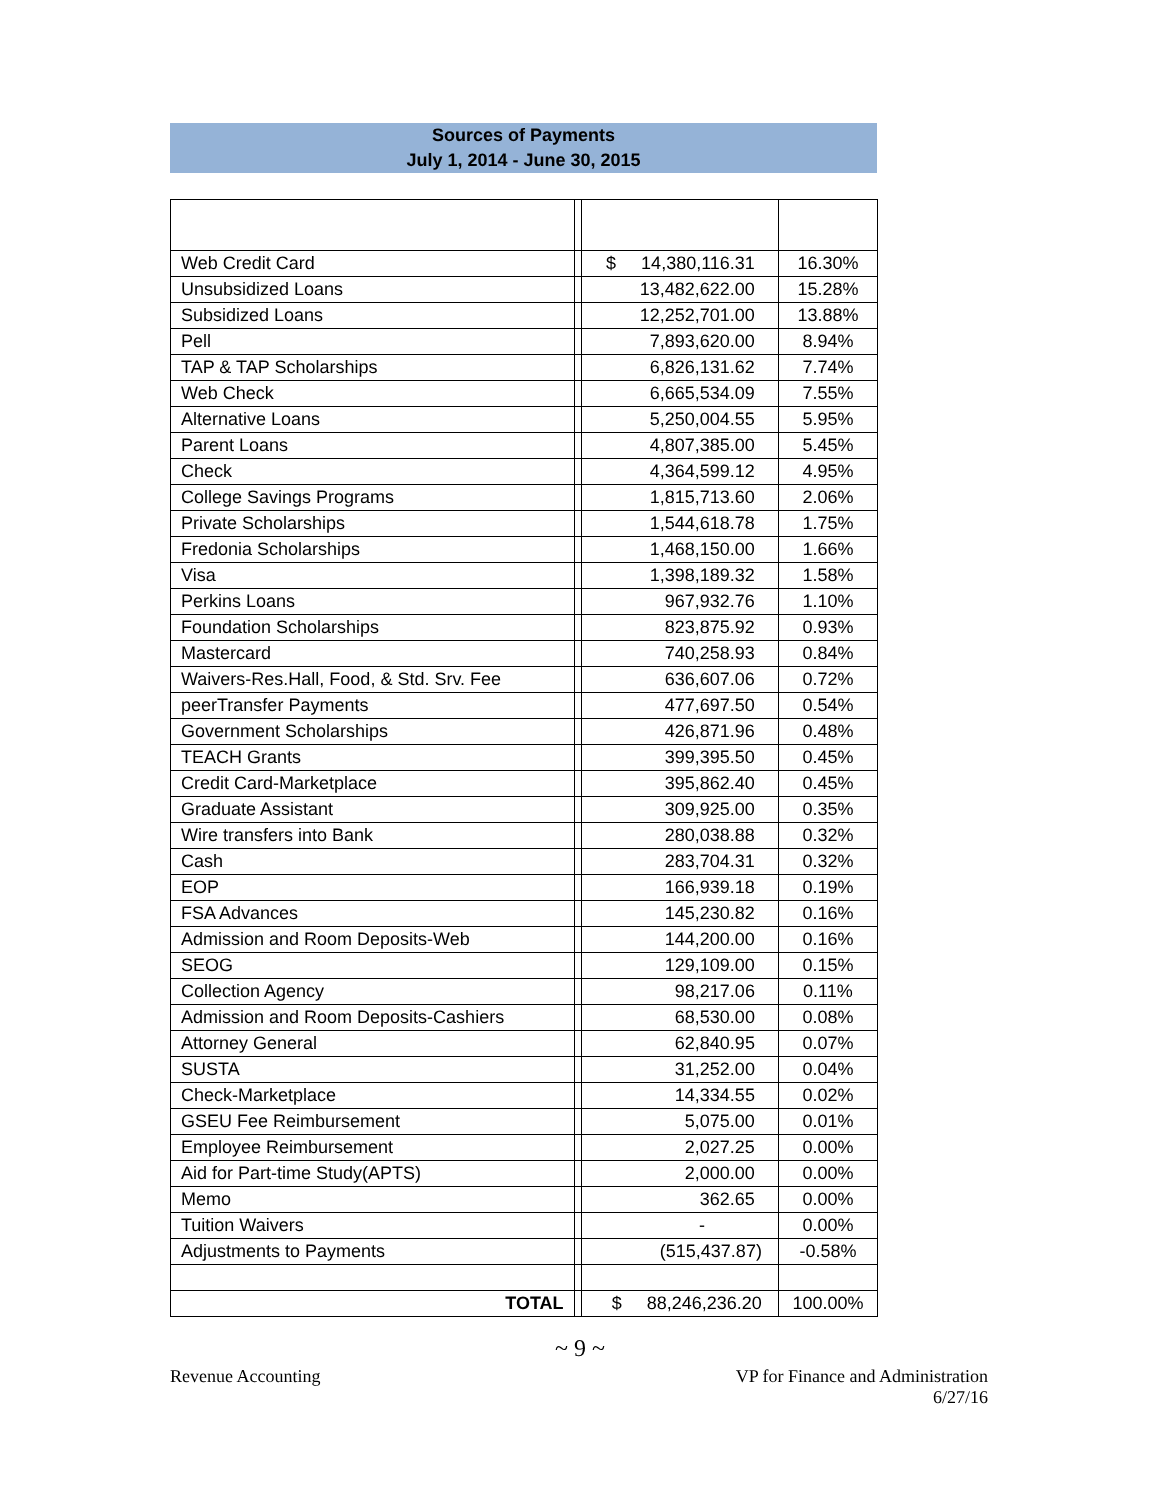Sources of Payments
July 1, 2014 - June 30, 2015
| Web Credit Card | | $ 14,380,116.31 | 16.30% |
| Unsubsidized Loans | | 13,482,622.00 | 15.28% |
| Subsidized Loans | | 12,252,701.00 | 13.88% |
| Pell | | 7,893,620.00 | 8.94% |
| TAP & TAP Scholarships | | 6,826,131.62 | 7.74% |
| Web Check | | 6,665,534.09 | 7.55% |
| Alternative Loans | | 5,250,004.55 | 5.95% |
| Parent Loans | | 4,807,385.00 | 5.45% |
| Check | | 4,364,599.12 | 4.95% |
| College Savings Programs | | 1,815,713.60 | 2.06% |
| Private Scholarships | | 1,544,618.78 | 1.75% |
| Fredonia Scholarships | | 1,468,150.00 | 1.66% |
| Visa | | 1,398,189.32 | 1.58% |
| Perkins Loans | | 967,932.76 | 1.10% |
| Foundation Scholarships | | 823,875.92 | 0.93% |
| Mastercard | | 740,258.93 | 0.84% |
| Waivers-Res.Hall, Food, & Std. Srv. Fee | | 636,607.06 | 0.72% |
| peerTransfer Payments | | 477,697.50 | 0.54% |
| Government Scholarships | | 426,871.96 | 0.48% |
| TEACH Grants | | 399,395.50 | 0.45% |
| Credit Card-Marketplace | | 395,862.40 | 0.45% |
| Graduate Assistant | | 309,925.00 | 0.35% |
| Wire transfers into Bank | | 280,038.88 | 0.32% |
| Cash | | 283,704.31 | 0.32% |
| EOP | | 166,939.18 | 0.19% |
| FSA Advances | | 145,230.82 | 0.16% |
| Admission and Room Deposits-Web | | 144,200.00 | 0.16% |
| SEOG | | 129,109.00 | 0.15% |
| Collection Agency | | 98,217.06 | 0.11% |
| Admission and Room Deposits-Cashiers | | 68,530.00 | 0.08% |
| Attorney General | | 62,840.95 | 0.07% |
| SUSTA | | 31,252.00 | 0.04% |
| Check-Marketplace | | 14,334.55 | 0.02% |
| GSEU Fee Reimbursement | | 5,075.00 | 0.01% |
| Employee Reimbursement | | 2,027.25 | 0.00% |
| Aid for Part-time Study(APTS) | | 2,000.00 | 0.00% |
| Memo | | 362.65 | 0.00% |
| Tuition Waivers | | - | 0.00% |
| Adjustments to Payments | | (515,437.87) | -0.58% |
| TOTAL | | $ 88,246,236.20 | 100.00% |
~ 9 ~
Revenue Accounting
VP for Finance and Administration
6/27/16